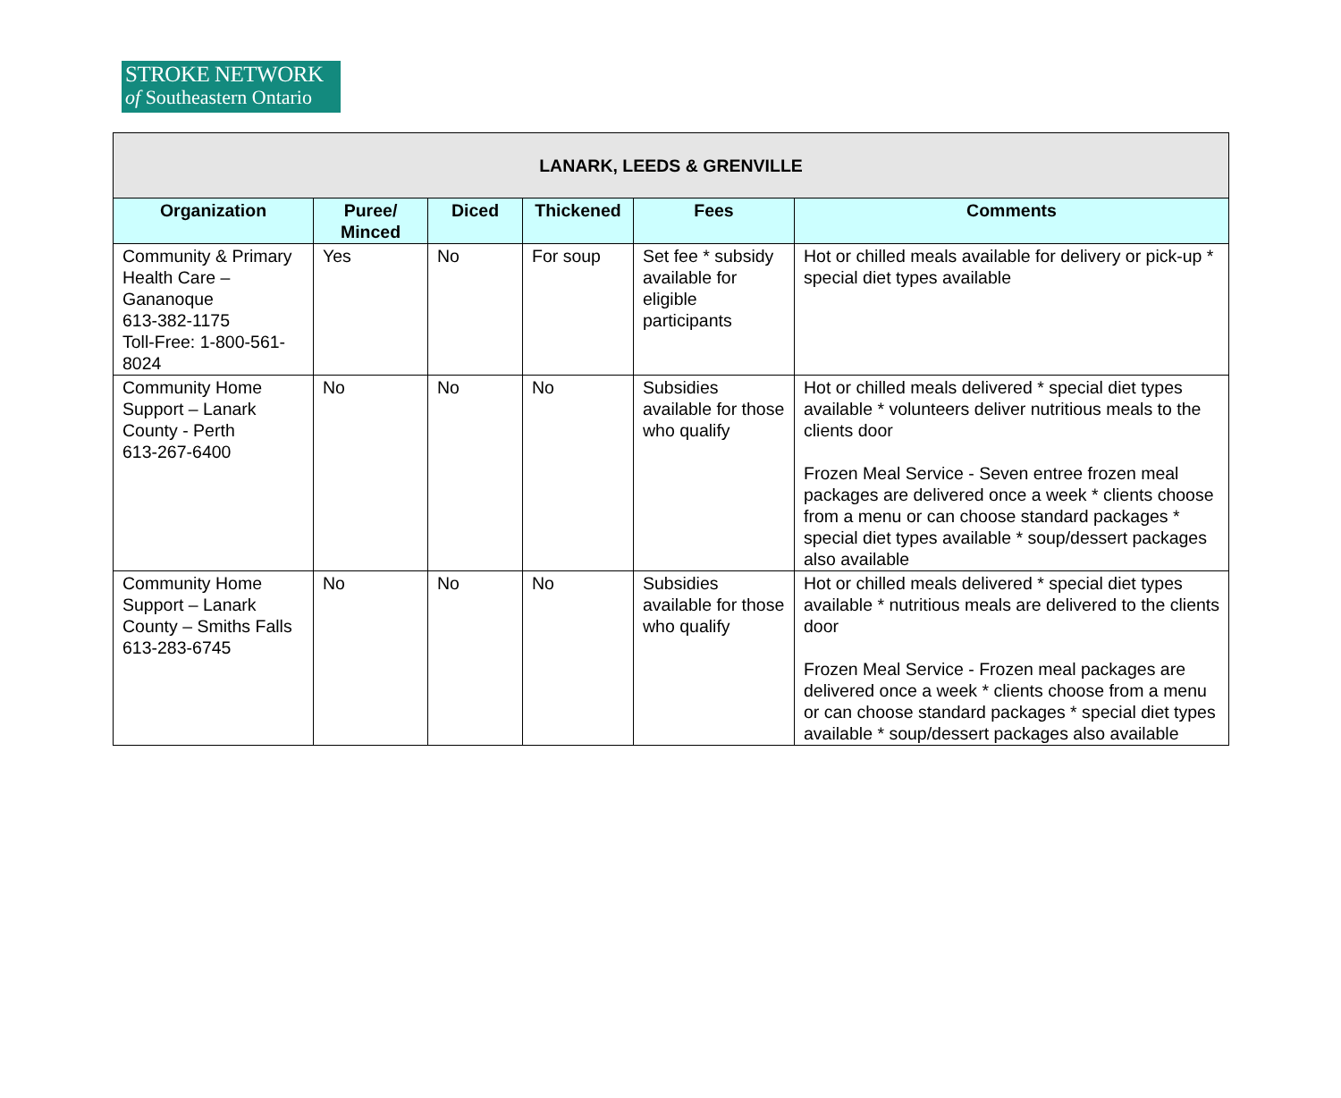STROKE NETWORK
of Southeastern Ontario
| LANARK, LEEDS & GRENVILLE | | | | | |
| --- | --- | --- | --- | --- | --- |
| Organization | Puree/ Minced | Diced | Thickened | Fees | Comments |
| Community & Primary Health Care – Gananoque 613-382-1175 Toll-Free: 1-800-561-8024 | Yes | No | For soup | Set fee * subsidy available for eligible participants | Hot or chilled meals available for delivery or pick-up * special diet types available |
| Community Home Support – Lanark County - Perth 613-267-6400 | No | No | No | Subsidies available for those who qualify | Hot or chilled meals delivered * special diet types available * volunteers deliver nutritious meals to the clients door Frozen Meal Service - Seven entree frozen meal packages are delivered once a week * clients choose from a menu or can choose standard packages * special diet types available * soup/dessert packages also available |
| Community Home Support – Lanark County – Smiths Falls 613-283-6745 | No | No | No | Subsidies available for those who qualify | Hot or chilled meals delivered * special diet types available * nutritious meals are delivered to the clients door Frozen Meal Service - Frozen meal packages are delivered once a week * clients choose from a menu or can choose standard packages * special diet types available * soup/dessert packages also available |